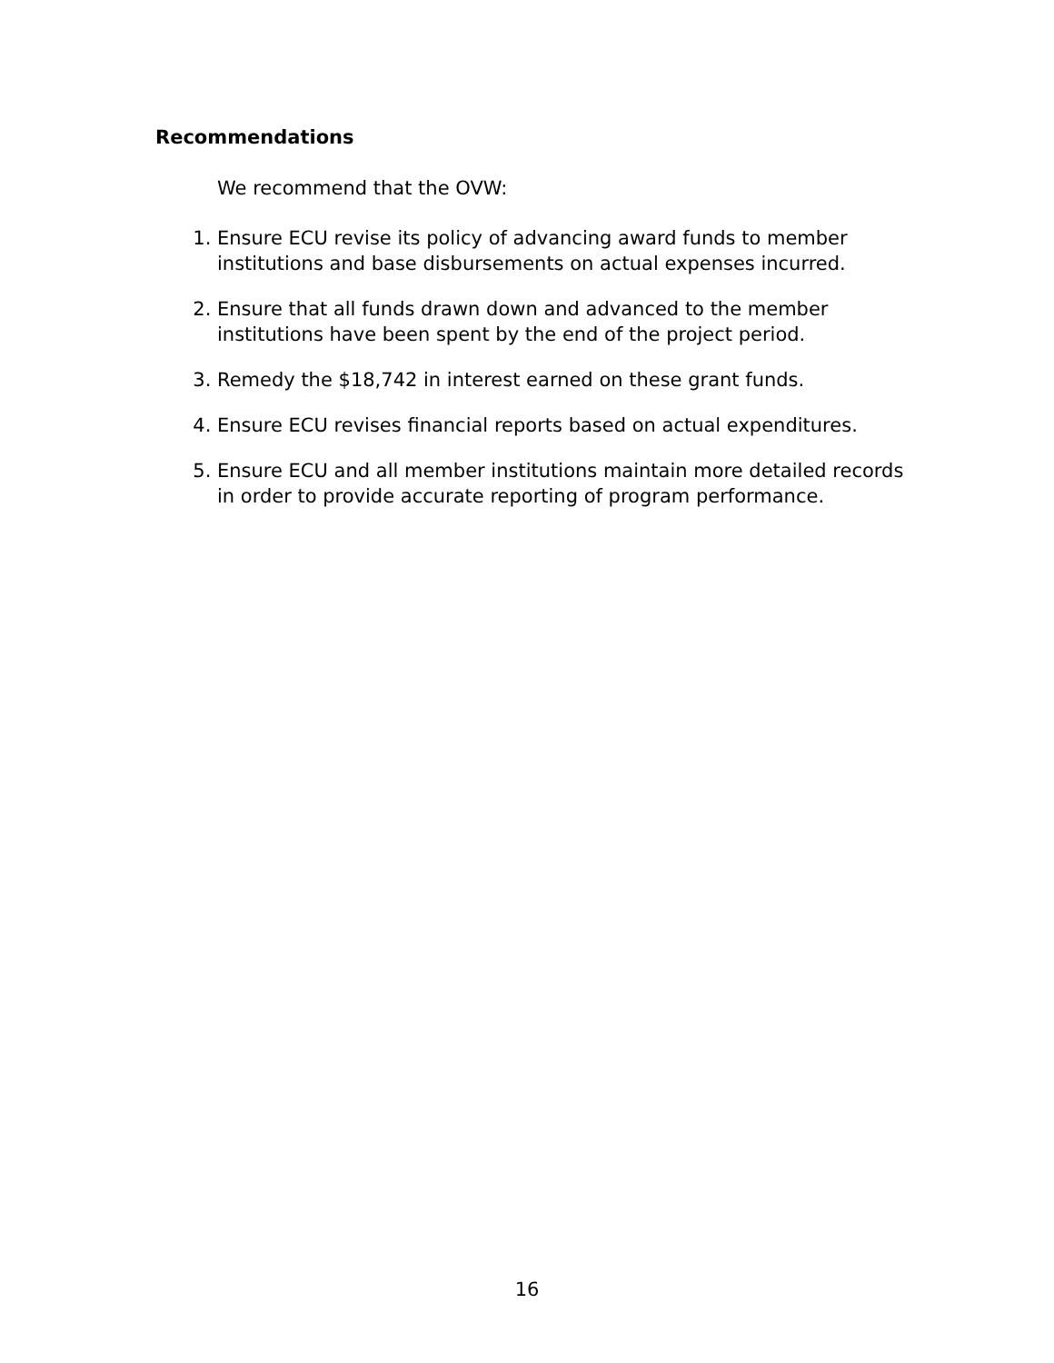Recommendations
We recommend that the OVW:
1. Ensure ECU revise its policy of advancing award funds to member institutions and base disbursements on actual expenses incurred.
2. Ensure that all funds drawn down and advanced to the member institutions have been spent by the end of the project period.
3. Remedy the $18,742 in interest earned on these grant funds.
4. Ensure ECU revises financial reports based on actual expenditures.
5. Ensure ECU and all member institutions maintain more detailed records in order to provide accurate reporting of program performance.
16